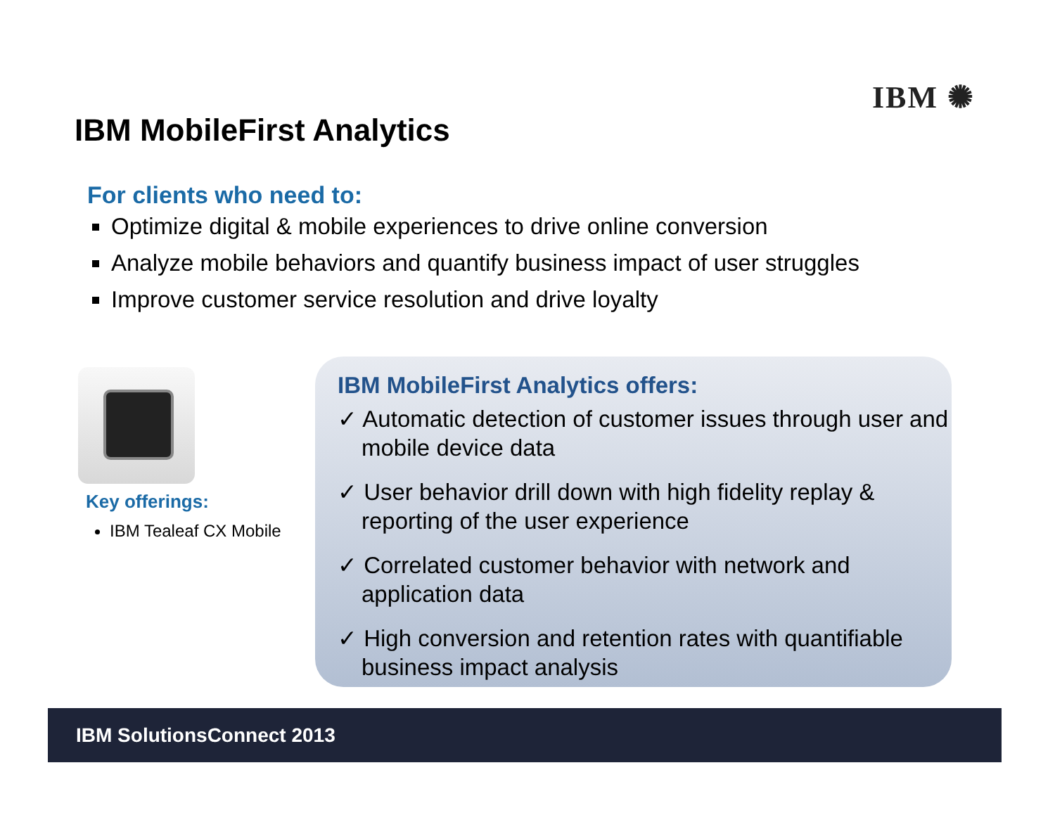IBM ✺
IBM MobileFirst Analytics
For clients who need to:
Optimize digital & mobile experiences to drive online conversion
Analyze mobile behaviors and quantify business impact of user struggles
Improve customer service resolution and drive loyalty
Key offerings:
IBM Tealeaf CX Mobile
IBM MobileFirst Analytics offers:
✓ Automatic detection of customer issues through user and mobile device data
✓ User behavior drill down with high fidelity replay & reporting of the user experience
✓ Correlated customer behavior with network and application data
✓ High conversion and retention rates with quantifiable business impact analysis
IBM SolutionsConnect 2013